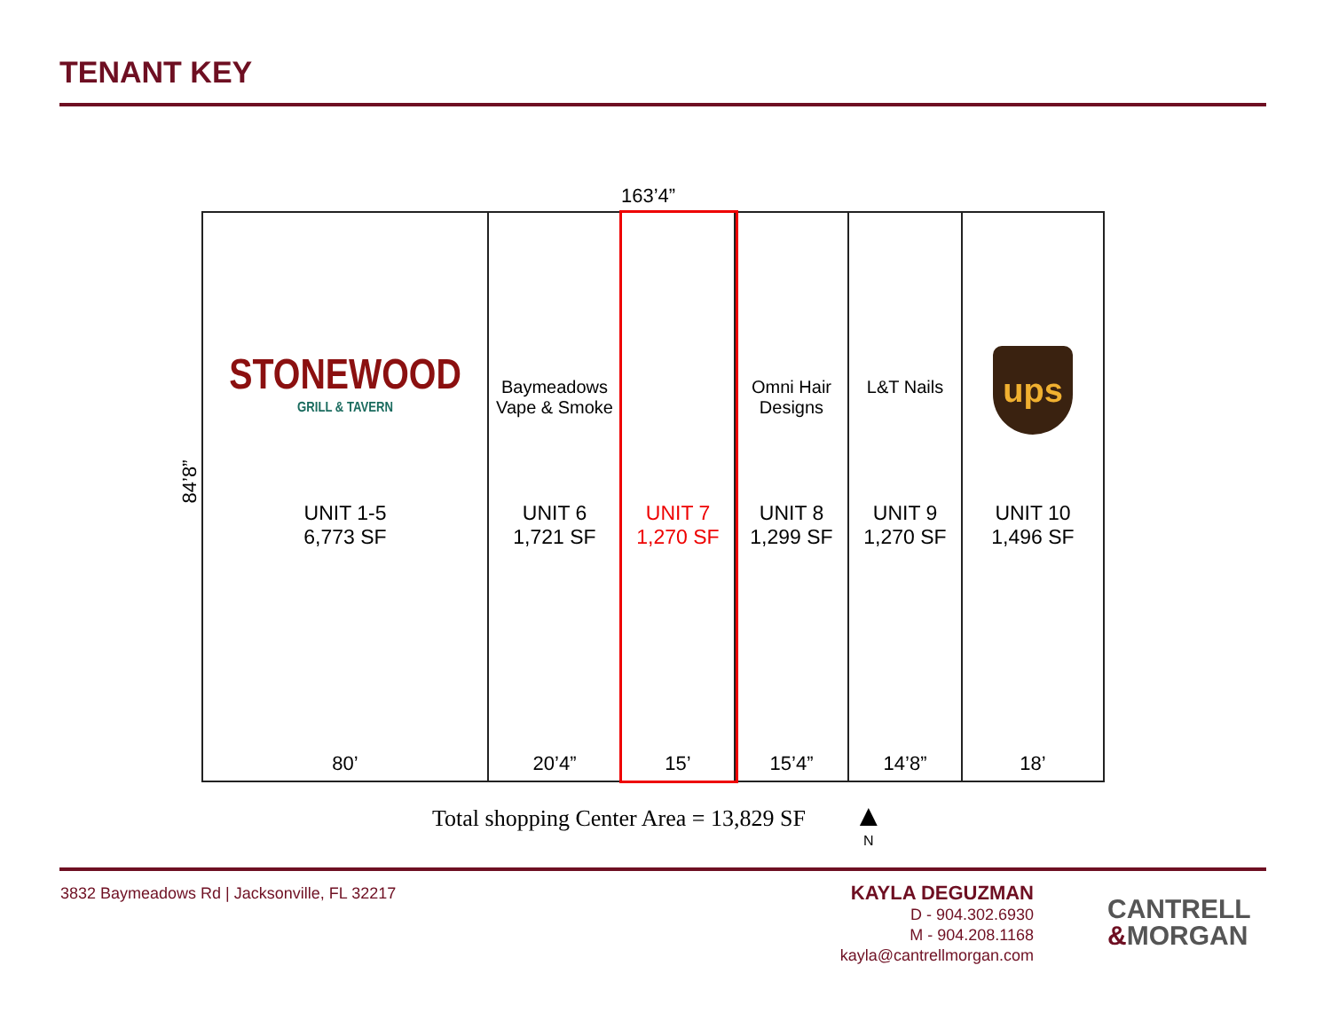TENANT KEY
163’4”
84’8”
STONEWOOD
GRILL & TAVERN
UNIT 1-5
6,773 SF
80’
Baymeadows
Vape & Smoke
UNIT 6
1,721 SF
20’4”
UNIT 7
1,270 SF
15’
Omni Hair
Designs
UNIT 8
1,299 SF
15’4”
L&T Nails
UNIT 9
1,270 SF
14’8”
ups
UNIT 10
1,496 SF
18’
Total shopping Center Area = 13,829 SF
▲
N
3832 Baymeadows Rd | Jacksonville, FL 32217
KAYLA DEGUZMAN
D - 904.302.6930
M - 904.208.1168
kayla@cantrellmorgan.com
CANTRELL
&MORGAN